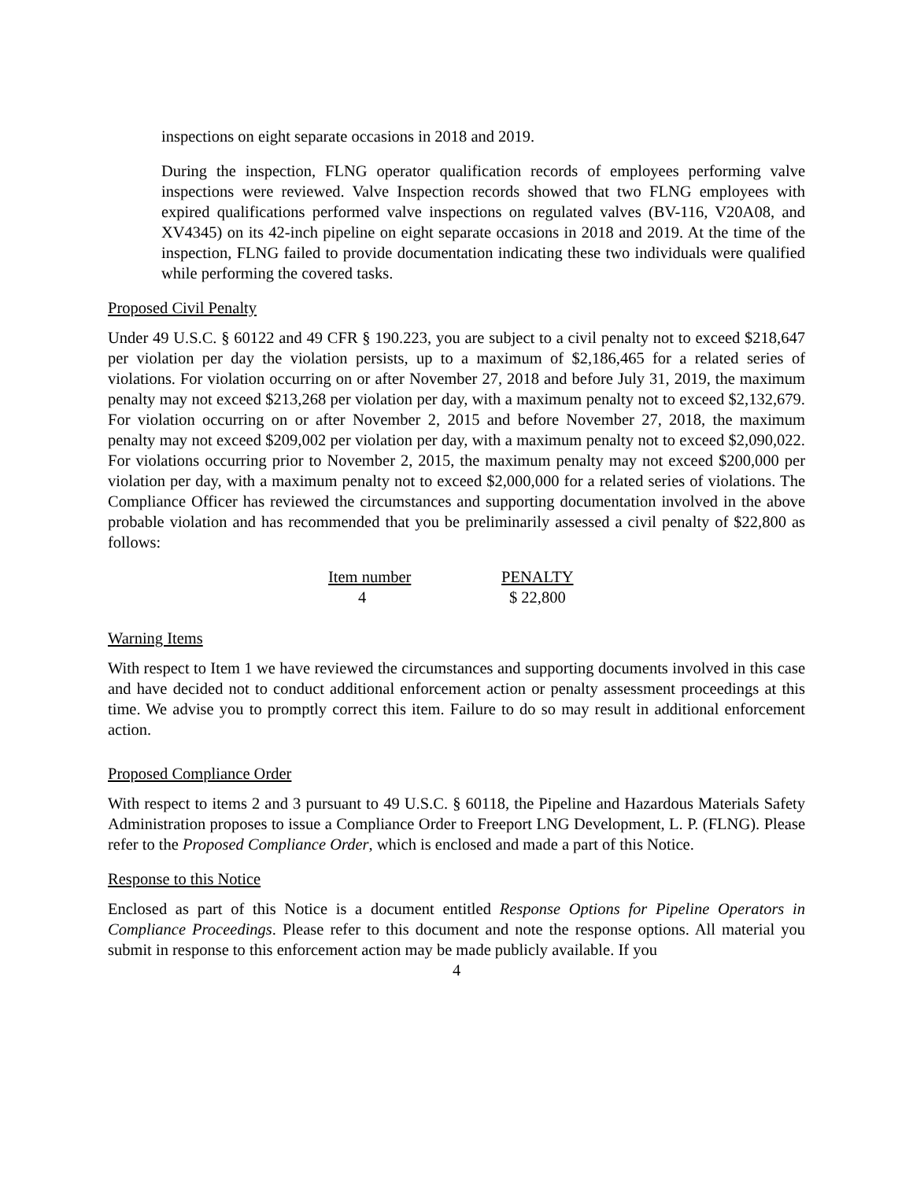inspections on eight separate occasions in 2018 and 2019.
During the inspection, FLNG operator qualification records of employees performing valve inspections were reviewed. Valve Inspection records showed that two FLNG employees with expired qualifications performed valve inspections on regulated valves (BV-116, V20A08, and XV4345) on its 42-inch pipeline on eight separate occasions in 2018 and 2019. At the time of the inspection, FLNG failed to provide documentation indicating these two individuals were qualified while performing the covered tasks.
Proposed Civil Penalty
Under 49 U.S.C. § 60122 and 49 CFR § 190.223, you are subject to a civil penalty not to exceed $218,647 per violation per day the violation persists, up to a maximum of $2,186,465 for a related series of violations. For violation occurring on or after November 27, 2018 and before July 31, 2019, the maximum penalty may not exceed $213,268 per violation per day, with a maximum penalty not to exceed $2,132,679. For violation occurring on or after November 2, 2015 and before November 27, 2018, the maximum penalty may not exceed $209,002 per violation per day, with a maximum penalty not to exceed $2,090,022. For violations occurring prior to November 2, 2015, the maximum penalty may not exceed $200,000 per violation per day, with a maximum penalty not to exceed $2,000,000 for a related series of violations. The Compliance Officer has reviewed the circumstances and supporting documentation involved in the above probable violation and has recommended that you be preliminarily assessed a civil penalty of $22,800 as follows:
| Item number | PENALTY |
| --- | --- |
| 4 | $ 22,800 |
Warning Items
With respect to Item 1 we have reviewed the circumstances and supporting documents involved in this case and have decided not to conduct additional enforcement action or penalty assessment proceedings at this time. We advise you to promptly correct this item. Failure to do so may result in additional enforcement action.
Proposed Compliance Order
With respect to items 2 and 3 pursuant to 49 U.S.C. § 60118, the Pipeline and Hazardous Materials Safety Administration proposes to issue a Compliance Order to Freeport LNG Development, L. P. (FLNG). Please refer to the Proposed Compliance Order, which is enclosed and made a part of this Notice.
Response to this Notice
Enclosed as part of this Notice is a document entitled Response Options for Pipeline Operators in Compliance Proceedings. Please refer to this document and note the response options. All material you submit in response to this enforcement action may be made publicly available. If you
4